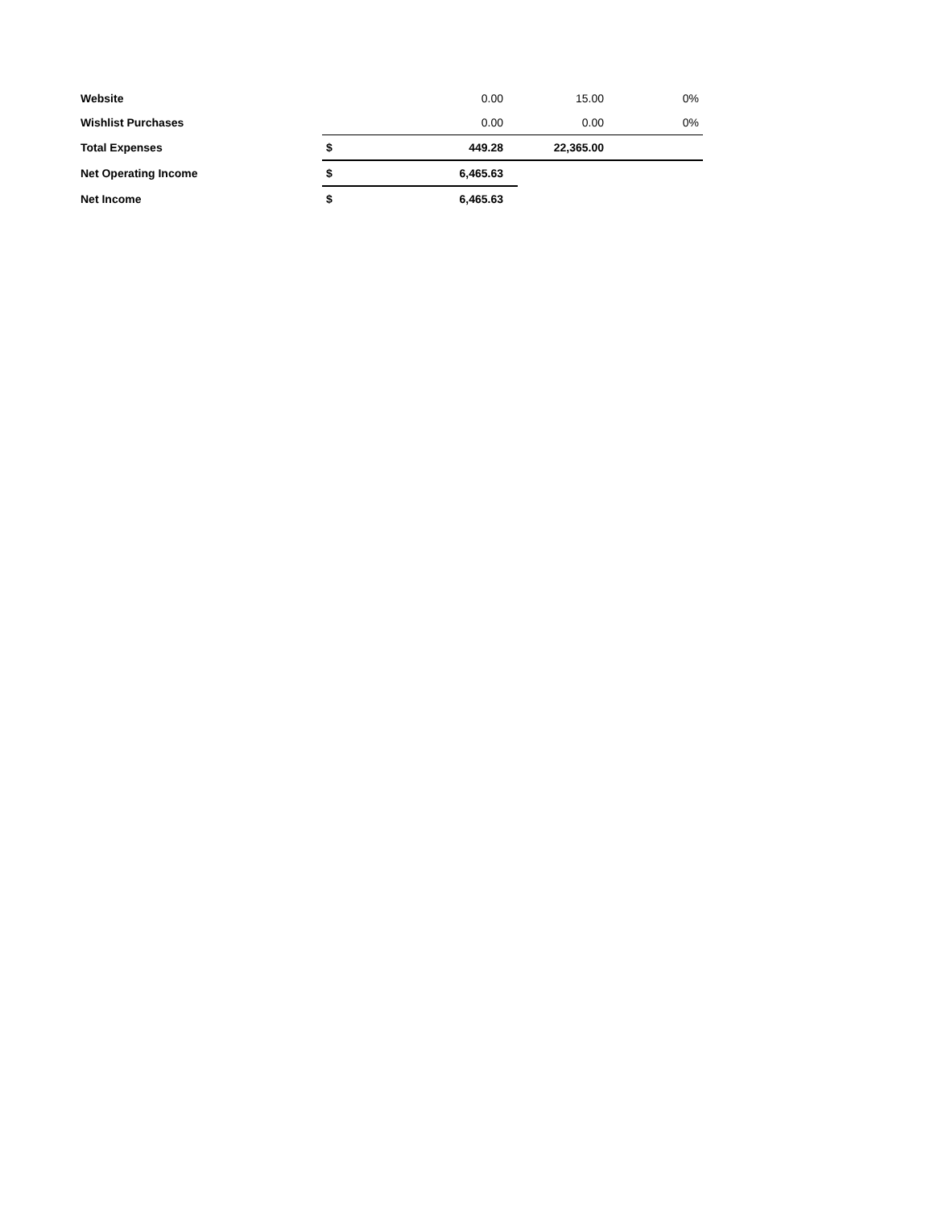| Website | | 0.00 | 15.00 | 0% |
| Wishlist Purchases | | 0.00 | 0.00 | 0% |
| Total Expenses | $ | 449.28 | 22,365.00 | |
| Net Operating Income | $ | 6,465.63 | | |
| Net Income | $ | 6,465.63 | | |